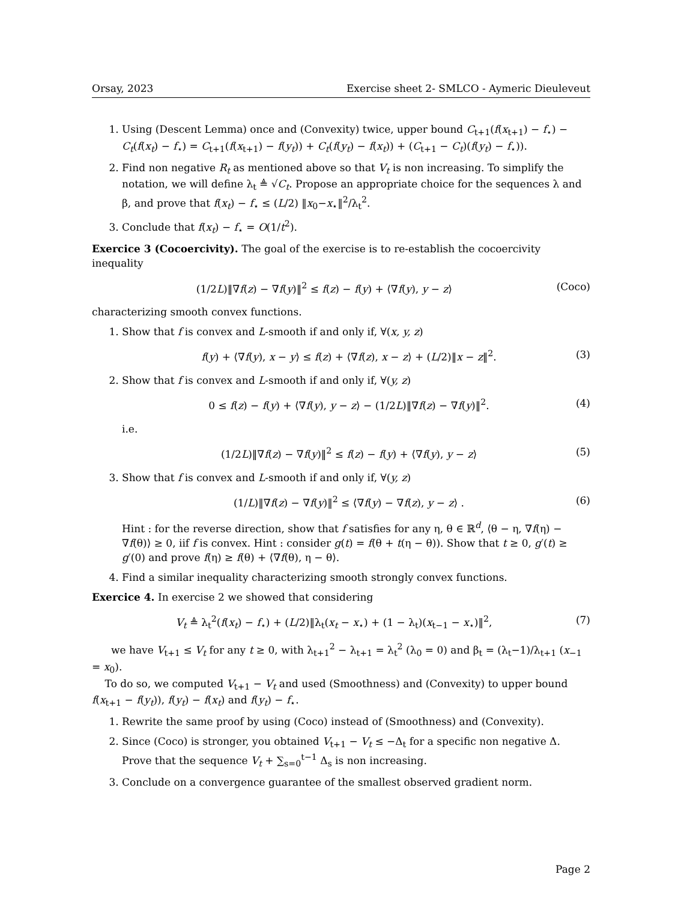Orsay, 2023 Exercise sheet 2- SMLCO - Aymeric Dieuleveut
1. Using (Descent Lemma) once and (Convexity) twice, upper bound C<sub>t+1</sub>(f(x<sub>t+1</sub>) − f<sub>⋆</sub>) − C<sub>t</sub>(f(x<sub>t</sub>) − f<sub>⋆</sub>) = C<sub>t+1</sub>(f(x<sub>t+1</sub>) − f(y<sub>t</sub>)) + C<sub>t</sub>(f(y<sub>t</sub>) − f(x<sub>t</sub>)) + (C<sub>t+1</sub> − C<sub>t</sub>)(f(y<sub>t</sub>) − f<sub>⋆</sub>)).
2. Find non negative R<sub>t</sub> as mentioned above so that V<sub>t</sub> is non increasing. To simplify the notation, we will define λ<sub>t</sub> ≜ √C<sub>t</sub>. Propose an appropriate choice for the sequences λ and β, and prove that f(x<sub>t</sub>) − f<sub>⋆</sub> ≤ (L/2) ‖x<sub>0</sub>−x<sub>⋆</sub>‖<sup>2</sup>/λ<sub>t</sub><sup>2</sup>.
3. Conclude that f(x<sub>t</sub>) − f<sub>⋆</sub> = O(1/t<sup>2</sup>).
Exercice 3 (Cocoercivity). The goal of the exercise is to re-establish the cocoercivity inequality
(1/2L)‖∇f(z) − ∇f(y)‖<sup>2</sup> ≤ f(z) − f(y) + ⟨∇f(y), y − z⟩ (Coco)
characterizing smooth convex functions.
1. Show that f is convex and L-smooth if and only if, ∀(x, y, z)
f(y) + ⟨∇f(y), x − y⟩ ≤ f(z) + ⟨∇f(z), x − z⟩ + (L/2)‖x − z‖<sup>2</sup>. (3)
2. Show that f is convex and L-smooth if and only if, ∀(y, z)
0 ≤ f(z) − f(y) + ⟨∇f(y), y − z⟩ − (1/2L)‖∇f(z) − ∇f(y)‖<sup>2</sup>. (4)
i.e.
(1/2L)‖∇f(z) − ∇f(y)‖<sup>2</sup> ≤ f(z) − f(y) + ⟨∇f(y), y − z⟩ (5)
3. Show that f is convex and L-smooth if and only if, ∀(y, z)
(1/L)‖∇f(z) − ∇f(y)‖<sup>2</sup> ≤ ⟨∇f(y) − ∇f(z), y − z⟩ . (6)
Hint : for the reverse direction, show that f satisfies for any η, θ ∈ ℝ<sup>d</sup>, ⟨θ − η, ∇f(η) − ∇f(θ)⟩ ≥ 0, iif f is convex. Hint : consider g(t) = f(θ + t(η − θ)). Show that t ≥ 0, g′(t) ≥ g′(0) and prove f(η) ≥ f(θ) + ⟨∇f(θ), η − θ⟩.
4. Find a similar inequality characterizing smooth strongly convex functions.
Exercice 4. In exercise 2 we showed that considering
V<sub>t</sub> ≜ λ<sub>t</sub><sup>2</sup>(f(x<sub>t</sub>) − f<sub>⋆</sub>) + (L/2)‖λ<sub>t</sub>(x<sub>t</sub> − x<sub>⋆</sub>) + (1 − λ<sub>t</sub>)(x<sub>t−1</sub> − x<sub>⋆</sub>)‖<sup>2</sup>, (7)
we have V<sub>t+1</sub> ≤ V<sub>t</sub> for any t ≥ 0, with λ<sub>t+1</sub><sup>2</sup> − λ<sub>t+1</sub> = λ<sub>t</sub><sup>2</sup> (λ<sub>0</sub> = 0) and β<sub>t</sub> = (λ<sub>t</sub>−1)/λ<sub>t+1</sub> (x<sub>−1</sub> = x<sub>0</sub>).
To do so, we computed V<sub>t+1</sub> − V<sub>t</sub> and used (Smoothness) and (Convexity) to upper bound f(x<sub>t+1</sub> − f(y<sub>t</sub>)), f(y<sub>t</sub>) − f(x<sub>t</sub>) and f(y<sub>t</sub>) − f<sub>⋆</sub>.
1. Rewrite the same proof by using (Coco) instead of (Smoothness) and (Convexity).
2. Since (Coco) is stronger, you obtained V<sub>t+1</sub> − V<sub>t</sub> ≤ −Δ<sub>t</sub> for a specific non negative Δ. Prove that the sequence V<sub>t</sub> + ∑<sub>s=0</sub><sup>t−1</sup> Δ<sub>s</sub> is non increasing.
3. Conclude on a convergence guarantee of the smallest observed gradient norm.
Page 2